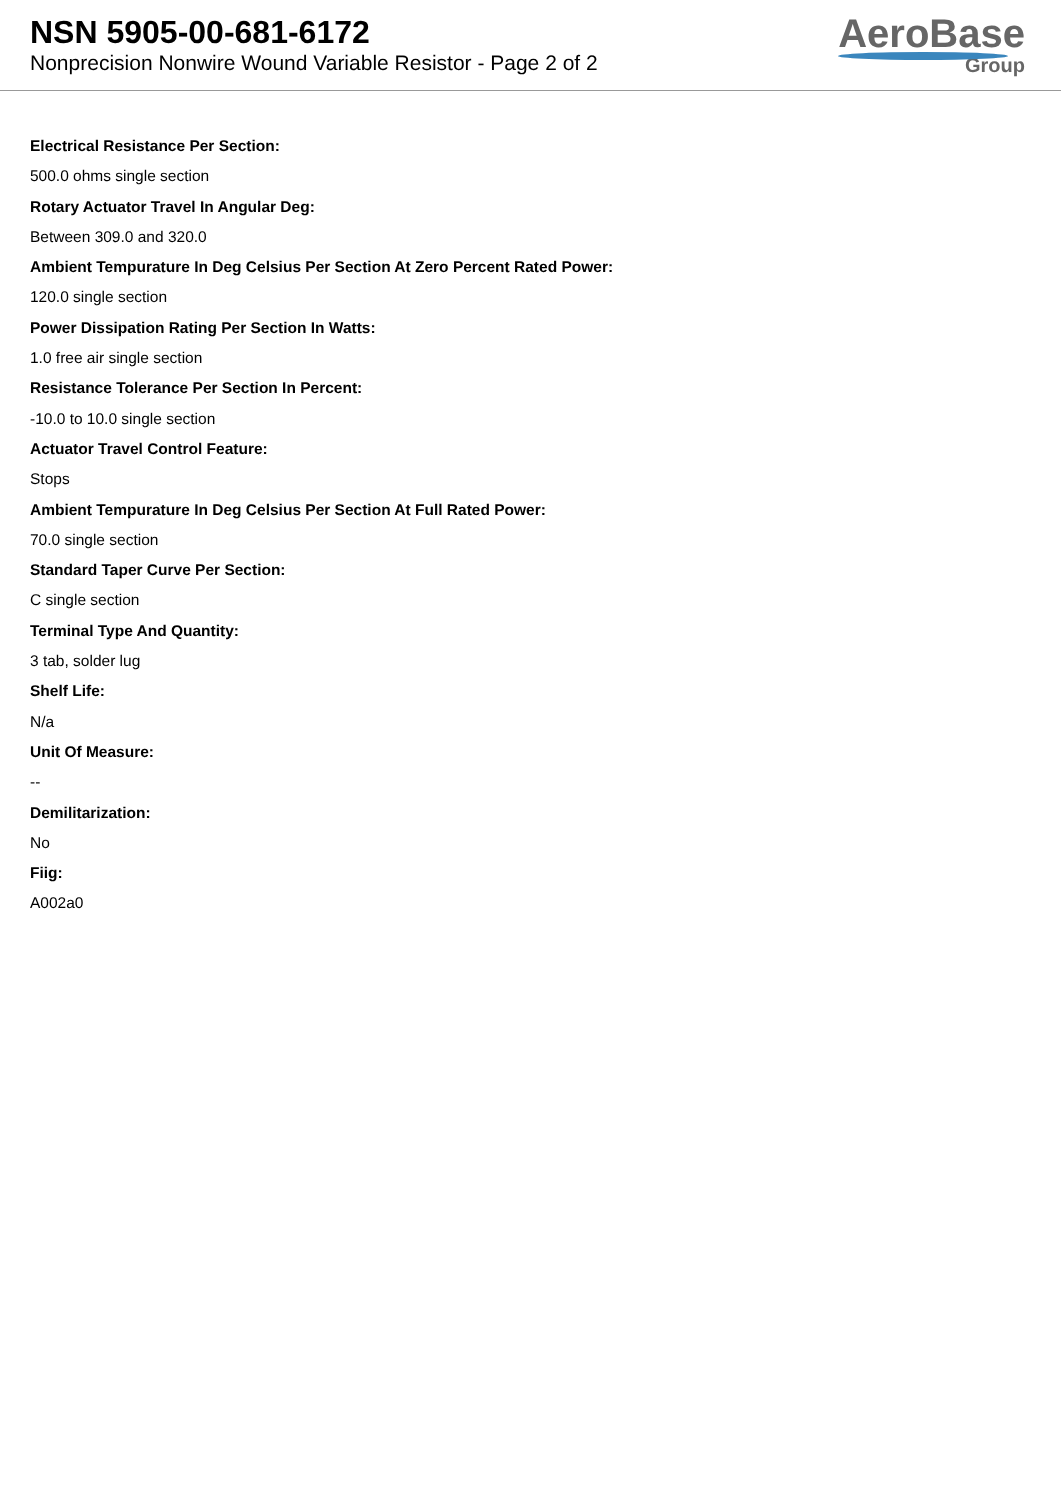NSN 5905-00-681-6172
Nonprecision Nonwire Wound Variable Resistor - Page 2 of 2
AeroBase
Group
Electrical Resistance Per Section:
500.0 ohms single section
Rotary Actuator Travel In Angular Deg:
Between 309.0 and 320.0
Ambient Tempurature In Deg Celsius Per Section At Zero Percent Rated Power:
120.0 single section
Power Dissipation Rating Per Section In Watts:
1.0 free air single section
Resistance Tolerance Per Section In Percent:
-10.0 to 10.0 single section
Actuator Travel Control Feature:
Stops
Ambient Tempurature In Deg Celsius Per Section At Full Rated Power:
70.0 single section
Standard Taper Curve Per Section:
C single section
Terminal Type And Quantity:
3 tab, solder lug
Shelf Life:
N/a
Unit Of Measure:
--
Demilitarization:
No
Fiig:
A002a0